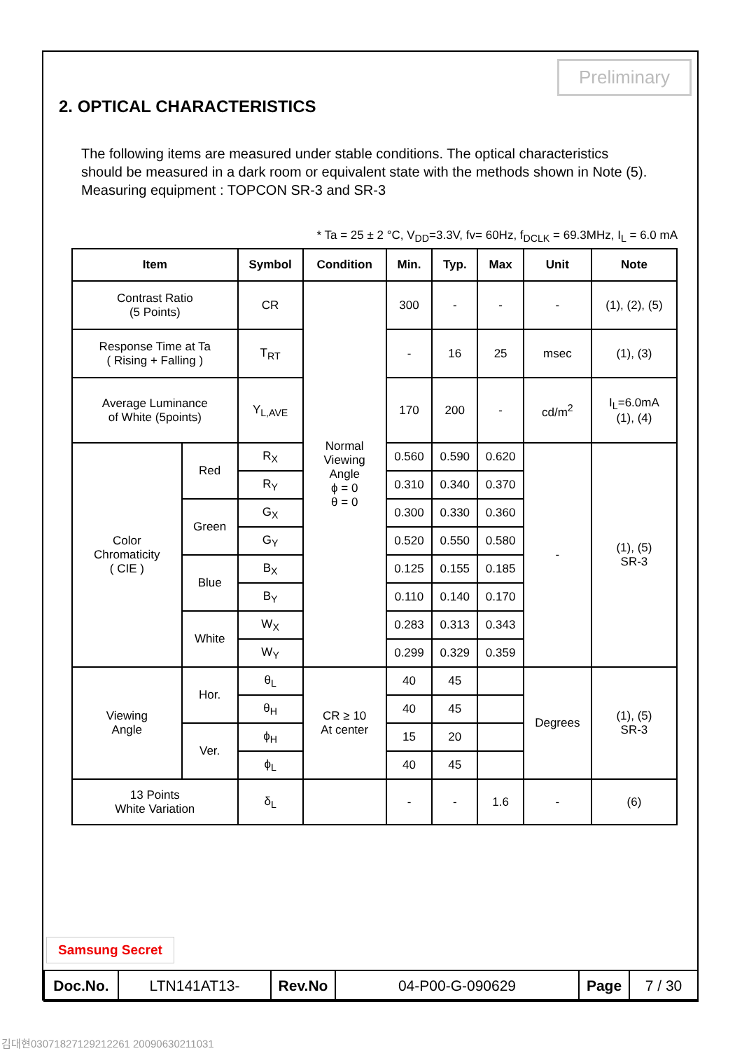Preliminary
2. OPTICAL CHARACTERISTICS
The following items are measured under stable conditions. The optical characteristics
should be measured in a dark room or equivalent state with the methods shown in Note (5).
Measuring equipment : TOPCON SR-3 and SR-3
* Ta = 25 ± 2 °C, V<sub>DD</sub>=3.3V, fv= 60Hz, f<sub>DCLK</sub> = 69.3MHz, I<sub>L</sub> = 6.0 mA
| Item | | Symbol | Condition | Min. | Typ. | Max | Unit | Note |
| --- | --- | --- | --- | --- | --- | --- | --- | --- |
| Contrast Ratio (5 Points) | | CR | Normal Viewing Angle ϕ = 0 θ = 0 | 300 | - | - | - | (1), (2), (5) |
| Response Time at Ta ( Rising + Falling ) | | T<sub>RT</sub> | | - | 16 | 25 | msec | (1), (3) |
| Average Luminance of White (5points) | | Y<sub>L,AVE</sub> | | 170 | 200 | - | cd/m<sup>2</sup> | I<sub>L</sub>=6.0mA (1), (4) |
| Color Chromaticity ( CIE ) | Red | R<sub>X</sub> | | 0.560 | 0.590 | 0.620 | - | (1), (5) SR-3 |
| | | R<sub>Y</sub> | | 0.310 | 0.340 | 0.370 | | |
| | Green | G<sub>X</sub> | | 0.300 | 0.330 | 0.360 | | |
| | | G<sub>Y</sub> | | 0.520 | 0.550 | 0.580 | | |
| | Blue | B<sub>X</sub> | | 0.125 | 0.155 | 0.185 | | |
| | | B<sub>Y</sub> | | 0.110 | 0.140 | 0.170 | | |
| | White | W<sub>X</sub> | | 0.283 | 0.313 | 0.343 | | |
| | | W<sub>Y</sub> | | 0.299 | 0.329 | 0.359 | | |
| Viewing Angle | Hor. | θ<sub>L</sub> | CR ≥ 10 At center | 40 | 45 | | Degrees | (1), (5) SR-3 |
| | | θ<sub>H</sub> | | 40 | 45 | | | |
| | Ver. | ϕ<sub>H</sub> | | 15 | 20 | | | |
| | | ϕ<sub>L</sub> | | 40 | 45 | | | |
| 13 Points White Variation | | δ<sub>L</sub> | | - | - | 1.6 | - | (6) |
Samsung Secret
| Doc.No. | LTN141AT13- | Rev.No | 04-P00-G-090629 | Page | 7 / 30 |
김대현03071827129212261 20090630211031